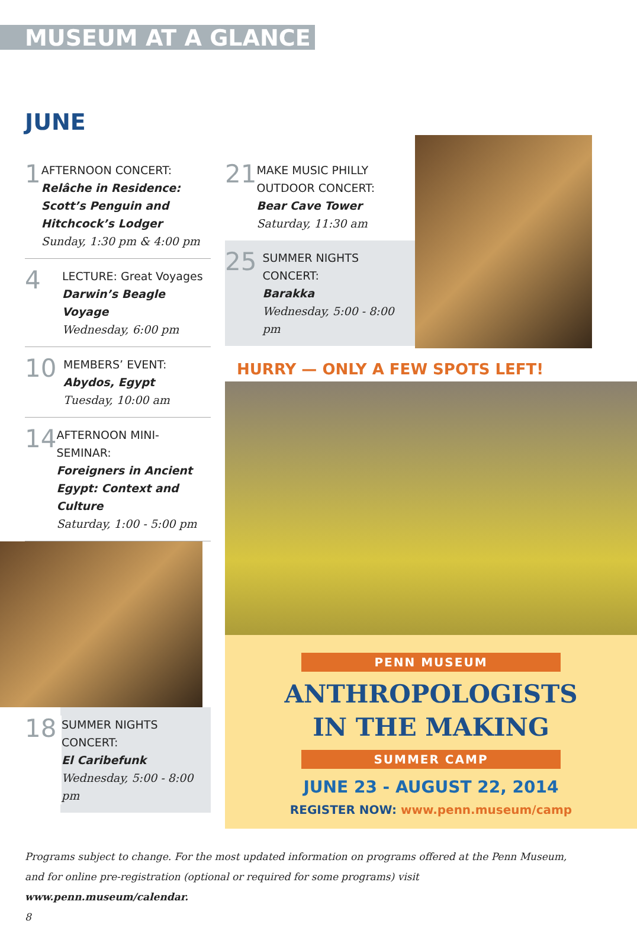MUSEUM AT A GLANCE
JUNE
1
AFTERNOON CONCERT:
Relâche in Residence: Scott’s Penguin and Hitchcock’s Lodger
Sunday, 1:30 pm & 4:00 pm
4
LECTURE: Great Voyages
Darwin’s Beagle Voyage
Wednesday, 6:00 pm
10
MEMBERS’ EVENT:
Abydos, Egypt
Tuesday, 10:00 am
14
AFTERNOON MINI-SEMINAR:
Foreigners in Ancient Egypt: Context and Culture
Saturday, 1:00 - 5:00 pm
18
SUMMER NIGHTS CONCERT:
El Caribefunk
Wednesday, 5:00 - 8:00 pm
21
MAKE MUSIC PHILLY OUTDOOR CONCERT:
Bear Cave Tower
Saturday, 11:30 am
25
SUMMER NIGHTS CONCERT:
Barakka
Wednesday, 5:00 - 8:00 pm
HURRY — ONLY A FEW SPOTS LEFT!
PENN MUSEUM
ANTHROPOLOGISTS
IN THE MAKING
SUMMER CAMP
JUNE 23 - AUGUST 22, 2014
REGISTER NOW: www.penn.museum/camp
Programs subject to change. For the most updated information on programs offered at the Penn Museum, and for online pre-registration (optional or required for some programs) visit www.penn.museum/calendar.
8